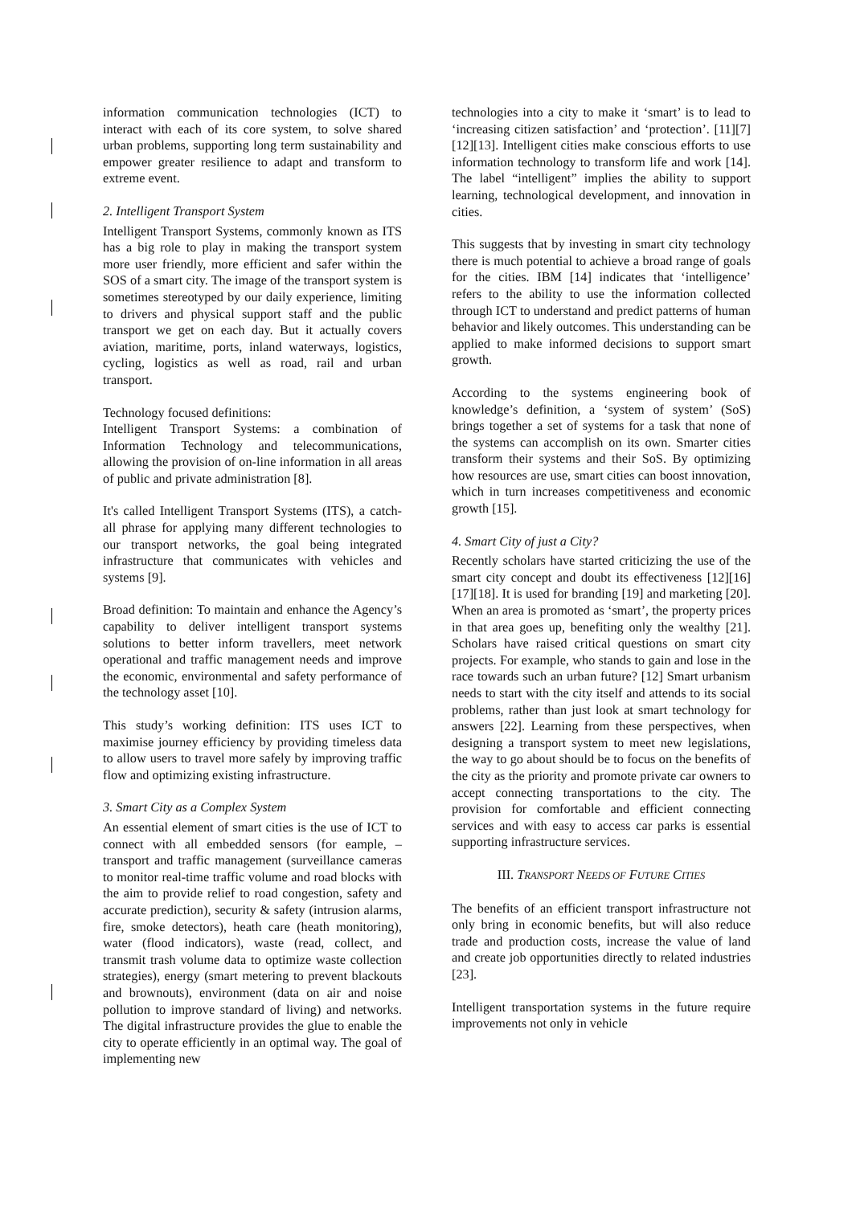information communication technologies (ICT) to interact with each of its core system, to solve shared urban problems, supporting long term sustainability and empower greater resilience to adapt and transform to extreme event.
2. Intelligent Transport System
Intelligent Transport Systems, commonly known as ITS has a big role to play in making the transport system more user friendly, more efficient and safer within the SOS of a smart city. The image of the transport system is sometimes stereotyped by our daily experience, limiting to drivers and physical support staff and the public transport we get on each day. But it actually covers aviation, maritime, ports, inland waterways, logistics, cycling, logistics as well as road, rail and urban transport.
Technology focused definitions:
Intelligent Transport Systems: a combination of Information Technology and telecommunications, allowing the provision of on-line information in all areas of public and private administration [8].
It's called Intelligent Transport Systems (ITS), a catch-all phrase for applying many different technologies to our transport networks, the goal being integrated infrastructure that communicates with vehicles and systems [9].
Broad definition: To maintain and enhance the Agency’s capability to deliver intelligent transport systems solutions to better inform travellers, meet network operational and traffic management needs and improve the economic, environmental and safety performance of the technology asset [10].
This study’s working definition: ITS uses ICT to maximise journey efficiency by providing timeless data to allow users to travel more safely by improving traffic flow and optimizing existing infrastructure.
3. Smart City as a Complex System
An essential element of smart cities is the use of ICT to connect with all embedded sensors (for eample, – transport and traffic management (surveillance cameras to monitor real-time traffic volume and road blocks with the aim to provide relief to road congestion, safety and accurate prediction), security & safety (intrusion alarms, fire, smoke detectors), heath care (heath monitoring), water (flood indicators), waste (read, collect, and transmit trash volume data to optimize waste collection strategies), energy (smart metering to prevent blackouts and brownouts), environment (data on air and noise pollution to improve standard of living) and networks. The digital infrastructure provides the glue to enable the city to operate efficiently in an optimal way. The goal of implementing new
technologies into a city to make it ‘smart’ is to lead to ‘increasing citizen satisfaction’ and ‘protection’. [11][7][12][13]. Intelligent cities make conscious efforts to use information technology to transform life and work [14]. The label “intelligent” implies the ability to support learning, technological development, and innovation in cities.
This suggests that by investing in smart city technology there is much potential to achieve a broad range of goals for the cities. IBM [14] indicates that ‘intelligence’ refers to the ability to use the information collected through ICT to understand and predict patterns of human behavior and likely outcomes. This understanding can be applied to make informed decisions to support smart growth.
According to the systems engineering book of knowledge’s definition, a ‘system of system’ (SoS) brings together a set of systems for a task that none of the systems can accomplish on its own. Smarter cities transform their systems and their SoS. By optimizing how resources are use, smart cities can boost innovation, which in turn increases competitiveness and economic growth [15].
4. Smart City of just a City?
Recently scholars have started criticizing the use of the smart city concept and doubt its effectiveness [12][16][17][18]. It is used for branding [19] and marketing [20]. When an area is promoted as ‘smart’, the property prices in that area goes up, benefiting only the wealthy [21]. Scholars have raised critical questions on smart city projects. For example, who stands to gain and lose in the race towards such an urban future? [12] Smart urbanism needs to start with the city itself and attends to its social problems, rather than just look at smart technology for answers [22]. Learning from these perspectives, when designing a transport system to meet new legislations, the way to go about should be to focus on the benefits of the city as the priority and promote private car owners to accept connecting transportations to the city. The provision for comfortable and efficient connecting services and with easy to access car parks is essential supporting infrastructure services.
III. TRANSPORT NEEDS OF FUTURE CITIES
The benefits of an efficient transport infrastructure not only bring in economic benefits, but will also reduce trade and production costs, increase the value of land and create job opportunities directly to related industries [23].
Intelligent transportation systems in the future require improvements not only in vehicle